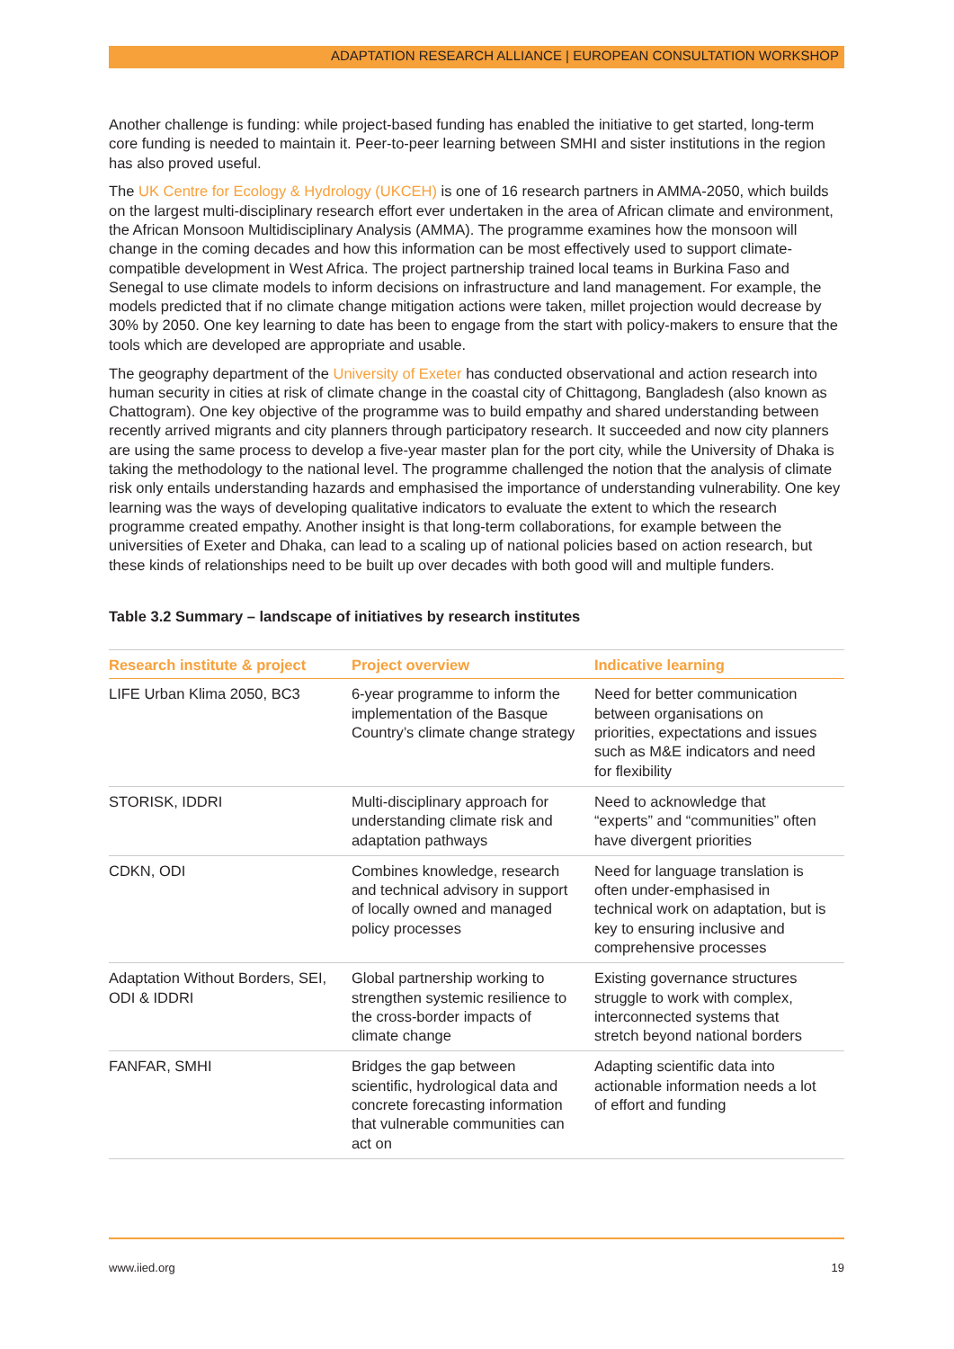ADAPTATION RESEARCH ALLIANCE | EUROPEAN CONSULTATION WORKSHOP
Another challenge is funding: while project-based funding has enabled the initiative to get started, long-term core funding is needed to maintain it. Peer-to-peer learning between SMHI and sister institutions in the region has also proved useful.
The UK Centre for Ecology & Hydrology (UKCEH) is one of 16 research partners in AMMA-2050, which builds on the largest multi-disciplinary research effort ever undertaken in the area of African climate and environment, the African Monsoon Multidisciplinary Analysis (AMMA). The programme examines how the monsoon will change in the coming decades and how this information can be most effectively used to support climate-compatible development in West Africa. The project partnership trained local teams in Burkina Faso and Senegal to use climate models to inform decisions on infrastructure and land management. For example, the models predicted that if no climate change mitigation actions were taken, millet projection would decrease by 30% by 2050. One key learning to date has been to engage from the start with policy-makers to ensure that the tools which are developed are appropriate and usable.
The geography department of the University of Exeter has conducted observational and action research into human security in cities at risk of climate change in the coastal city of Chittagong, Bangladesh (also known as Chattogram). One key objective of the programme was to build empathy and shared understanding between recently arrived migrants and city planners through participatory research. It succeeded and now city planners are using the same process to develop a five-year master plan for the port city, while the University of Dhaka is taking the methodology to the national level. The programme challenged the notion that the analysis of climate risk only entails understanding hazards and emphasised the importance of understanding vulnerability. One key learning was the ways of developing qualitative indicators to evaluate the extent to which the research programme created empathy. Another insight is that long-term collaborations, for example between the universities of Exeter and Dhaka, can lead to a scaling up of national policies based on action research, but these kinds of relationships need to be built up over decades with both good will and multiple funders.
Table 3.2 Summary – landscape of initiatives by research institutes
| Research institute & project | Project overview | Indicative learning |
| --- | --- | --- |
| LIFE Urban Klima 2050, BC3 | 6-year programme to inform the implementation of the Basque Country’s climate change strategy | Need for better communication between organisations on priorities, expectations and issues such as M&E indicators and need for flexibility |
| STORISK, IDDRI | Multi-disciplinary approach for understanding climate risk and adaptation pathways | Need to acknowledge that “experts” and “communities” often have divergent priorities |
| CDKN, ODI | Combines knowledge, research and technical advisory in support of locally owned and managed policy processes | Need for language translation is often under-emphasised in technical work on adaptation, but is key to ensuring inclusive and comprehensive processes |
| Adaptation Without Borders, SEI, ODI & IDDRI | Global partnership working to strengthen systemic resilience to the cross-border impacts of climate change | Existing governance structures struggle to work with complex, interconnected systems that stretch beyond national borders |
| FANFAR, SMHI | Bridges the gap between scientific, hydrological data and concrete forecasting information that vulnerable communities can act on | Adapting scientific data into actionable information needs a lot of effort and funding |
www.iied.org 19